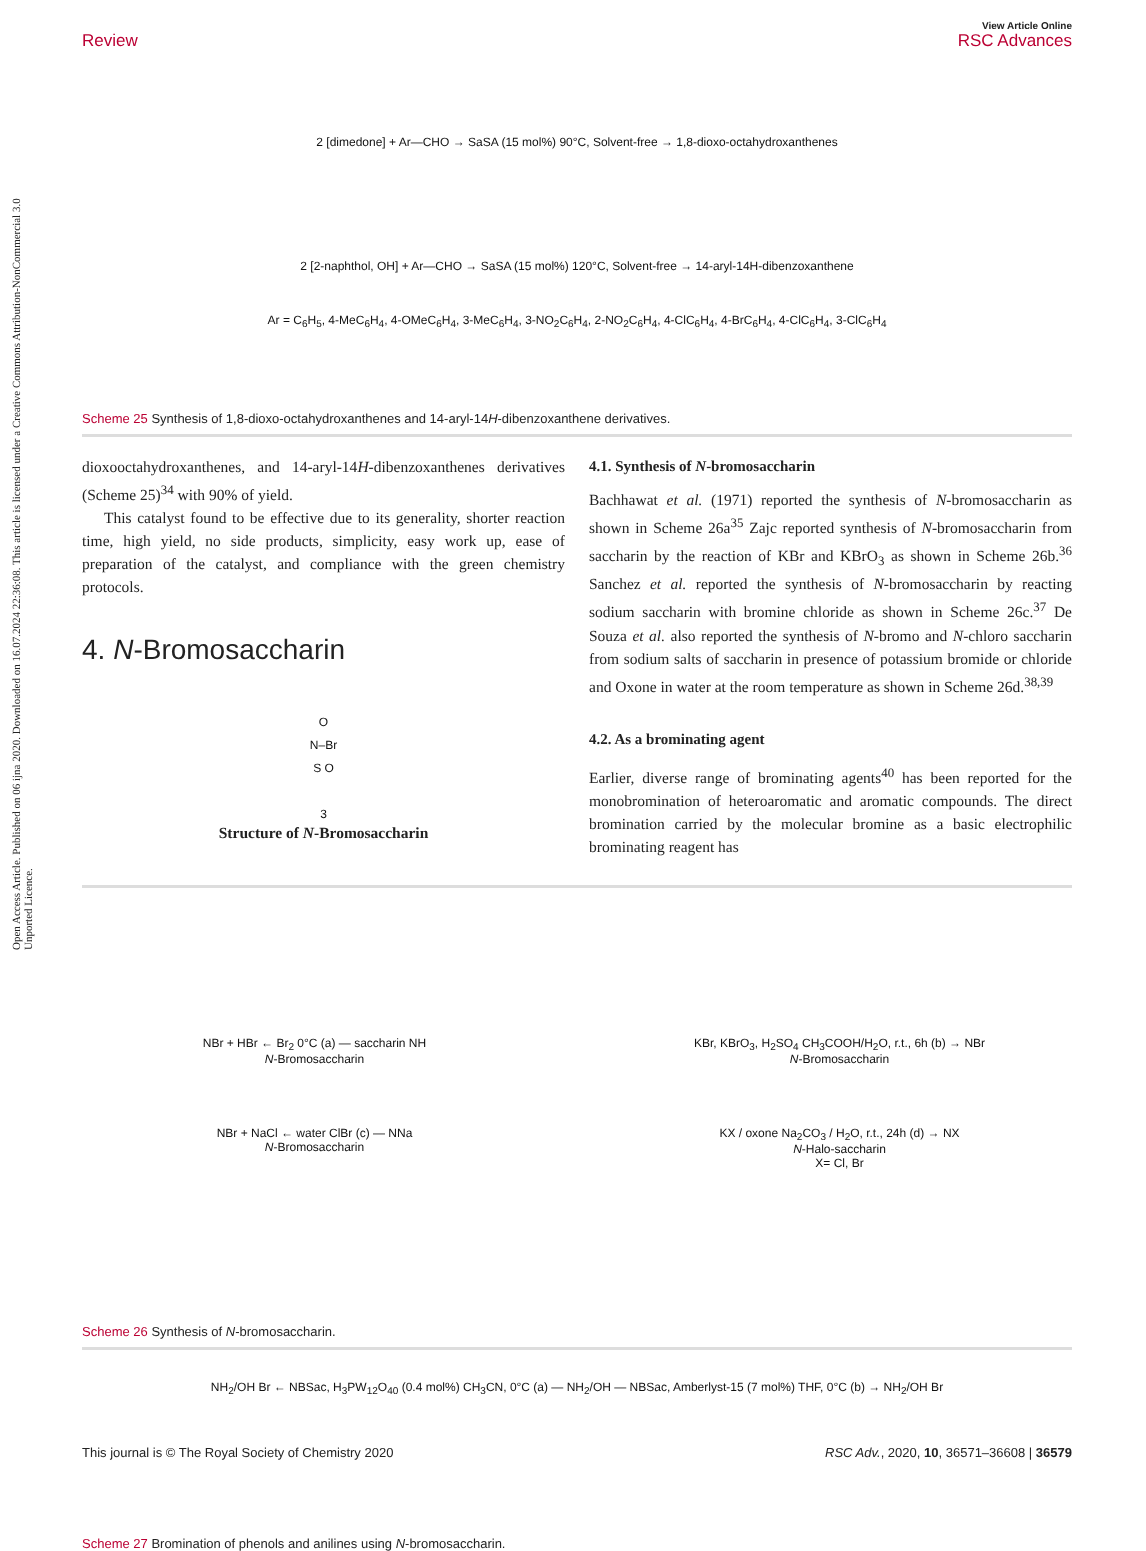View Article Online
Review RSC Advances
Open Access Article. Published on 06 ijna 2020. Downloaded on 16.07.2024 22:36:08. This article is licensed under a Creative Commons Attribution-NonCommercial 3.0 Unported Licence.
2 [dimedone] + Ar—CHO → SaSA (15 mol%) 90°C, Solvent-free → 1,8-dioxo-octahydroxanthenes
2 [2-naphthol, OH] + Ar—CHO → SaSA (15 mol%) 120°C, Solvent-free → 14-aryl-14H-dibenzoxanthene
Ar = C<sub>6</sub>H<sub>5</sub>, 4-MeC<sub>6</sub>H<sub>4</sub>, 4-OMeC<sub>6</sub>H<sub>4</sub>, 3-MeC<sub>6</sub>H<sub>4</sub>, 3-NO<sub>2</sub>C<sub>6</sub>H<sub>4</sub>, 2-NO<sub>2</sub>C<sub>6</sub>H<sub>4</sub>, 4-ClC<sub>6</sub>H<sub>4</sub>, 4-BrC<sub>6</sub>H<sub>4</sub>, 4-ClC<sub>6</sub>H<sub>4</sub>, 3-ClC<sub>6</sub>H<sub>4</sub>
Scheme 25 Synthesis of 1,8-dioxo-octahydroxanthenes and 14-aryl-14H-dibenzoxanthene derivatives.
dioxooctahydroxanthenes, and 14-aryl-14H-dibenzoxanthenes derivatives (Scheme 25)<sup>34</sup> with 90% of yield.
This catalyst found to be effective due to its generality, shorter reaction time, high yield, no side products, simplicity, easy work up, ease of preparation of the catalyst, and compliance with the green chemistry protocols.
4. N-Bromosaccharin
O
N–Br
S O
3
Structure of N-Bromosaccharin
4.1. Synthesis of N-bromosaccharin
Bachhawat et al. (1971) reported the synthesis of N-bromosaccharin as shown in Scheme 26a<sup>35</sup> Zajc reported synthesis of N-bromosaccharin from saccharin by the reaction of KBr and KBrO<sub>3</sub> as shown in Scheme 26b.<sup>36</sup> Sanchez et al. reported the synthesis of N-bromosaccharin by reacting sodium saccharin with bromine chloride as shown in Scheme 26c.<sup>37</sup> De Souza et al. also reported the synthesis of N-bromo and N-chloro saccharin from sodium salts of saccharin in presence of potassium bromide or chloride and Oxone in water at the room temperature as shown in Scheme 26d.<sup>38,39</sup>
4.2. As a brominating agent
Earlier, diverse range of brominating agents<sup>40</sup> has been reported for the monobromination of heteroaromatic and aromatic compounds. The direct bromination carried by the molecular bromine as a basic electrophilic brominating reagent has
NBr + HBr ← Br<sub>2</sub> 0°C (a) — saccharin NH
N-Bromosaccharin
KBr, KBrO<sub>3</sub>, H<sub>2</sub>SO<sub>4</sub> CH<sub>3</sub>COOH/H<sub>2</sub>O, r.t., 6h (b) → NBr
N-Bromosaccharin
NBr + NaCl ← water ClBr (c) — NNa
N-Bromosaccharin
KX / oxone Na<sub>2</sub>CO<sub>3</sub> / H<sub>2</sub>O, r.t., 24h (d) → NX
N-Halo-saccharin
X= Cl, Br
Scheme 26 Synthesis of N-bromosaccharin.
NH<sub>2</sub>/OH Br ← NBSac, H<sub>3</sub>PW<sub>12</sub>O<sub>40</sub> (0.4 mol%) CH<sub>3</sub>CN, 0°C (a) — NH<sub>2</sub>/OH — NBSac, Amberlyst-15 (7 mol%) THF, 0°C (b) → NH<sub>2</sub>/OH Br
Scheme 27 Bromination of phenols and anilines using N-bromosaccharin.
This journal is © The Royal Society of Chemistry 2020 RSC Adv., 2020, 10, 36571–36608 | 36579